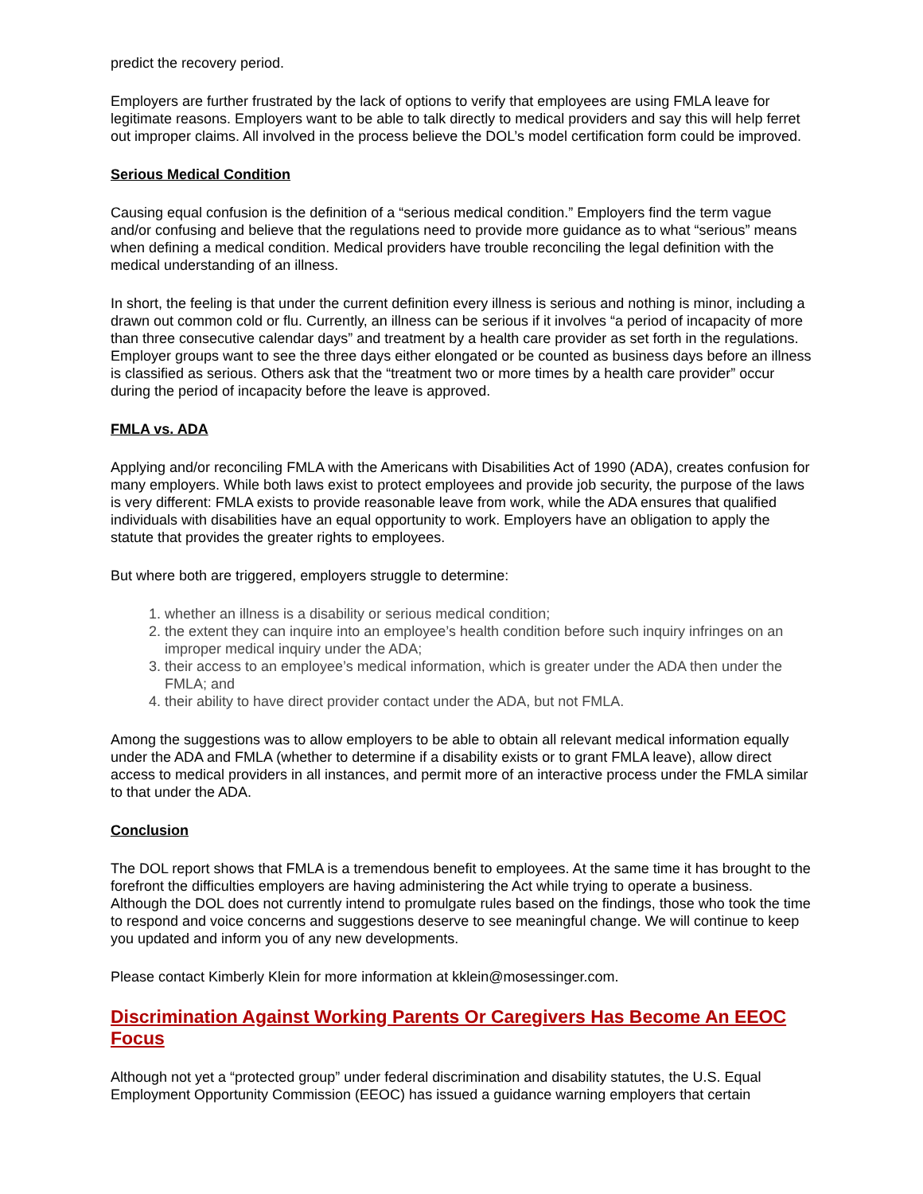predict the recovery period.
Employers are further frustrated by the lack of options to verify that employees are using FMLA leave for legitimate reasons. Employers want to be able to talk directly to medical providers and say this will help ferret out improper claims. All involved in the process believe the DOL’s model certification form could be improved.
Serious Medical Condition
Causing equal confusion is the definition of a “serious medical condition.” Employers find the term vague and/or confusing and believe that the regulations need to provide more guidance as to what “serious” means when defining a medical condition. Medical providers have trouble reconciling the legal definition with the medical understanding of an illness.
In short, the feeling is that under the current definition every illness is serious and nothing is minor, including a drawn out common cold or flu. Currently, an illness can be serious if it involves “a period of incapacity of more than three consecutive calendar days” and treatment by a health care provider as set forth in the regulations. Employer groups want to see the three days either elongated or be counted as business days before an illness is classified as serious. Others ask that the “treatment two or more times by a health care provider” occur during the period of incapacity before the leave is approved.
FMLA vs. ADA
Applying and/or reconciling FMLA with the Americans with Disabilities Act of 1990 (ADA), creates confusion for many employers. While both laws exist to protect employees and provide job security, the purpose of the laws is very different: FMLA exists to provide reasonable leave from work, while the ADA ensures that qualified individuals with disabilities have an equal opportunity to work. Employers have an obligation to apply the statute that provides the greater rights to employees.
But where both are triggered, employers struggle to determine:
1. whether an illness is a disability or serious medical condition;
2. the extent they can inquire into an employee’s health condition before such inquiry infringes on an improper medical inquiry under the ADA;
3. their access to an employee’s medical information, which is greater under the ADA then under the FMLA; and
4. their ability to have direct provider contact under the ADA, but not FMLA.
Among the suggestions was to allow employers to be able to obtain all relevant medical information equally under the ADA and FMLA (whether to determine if a disability exists or to grant FMLA leave), allow direct access to medical providers in all instances, and permit more of an interactive process under the FMLA similar to that under the ADA.
Conclusion
The DOL report shows that FMLA is a tremendous benefit to employees. At the same time it has brought to the forefront the difficulties employers are having administering the Act while trying to operate a business. Although the DOL does not currently intend to promulgate rules based on the findings, those who took the time to respond and voice concerns and suggestions deserve to see meaningful change. We will continue to keep you updated and inform you of any new developments.
Please contact Kimberly Klein for more information at kklein@mosessinger.com.
Discrimination Against Working Parents Or Caregivers Has Become An EEOC Focus
Although not yet a “protected group” under federal discrimination and disability statutes, the U.S. Equal Employment Opportunity Commission (EEOC) has issued a guidance warning employers that certain